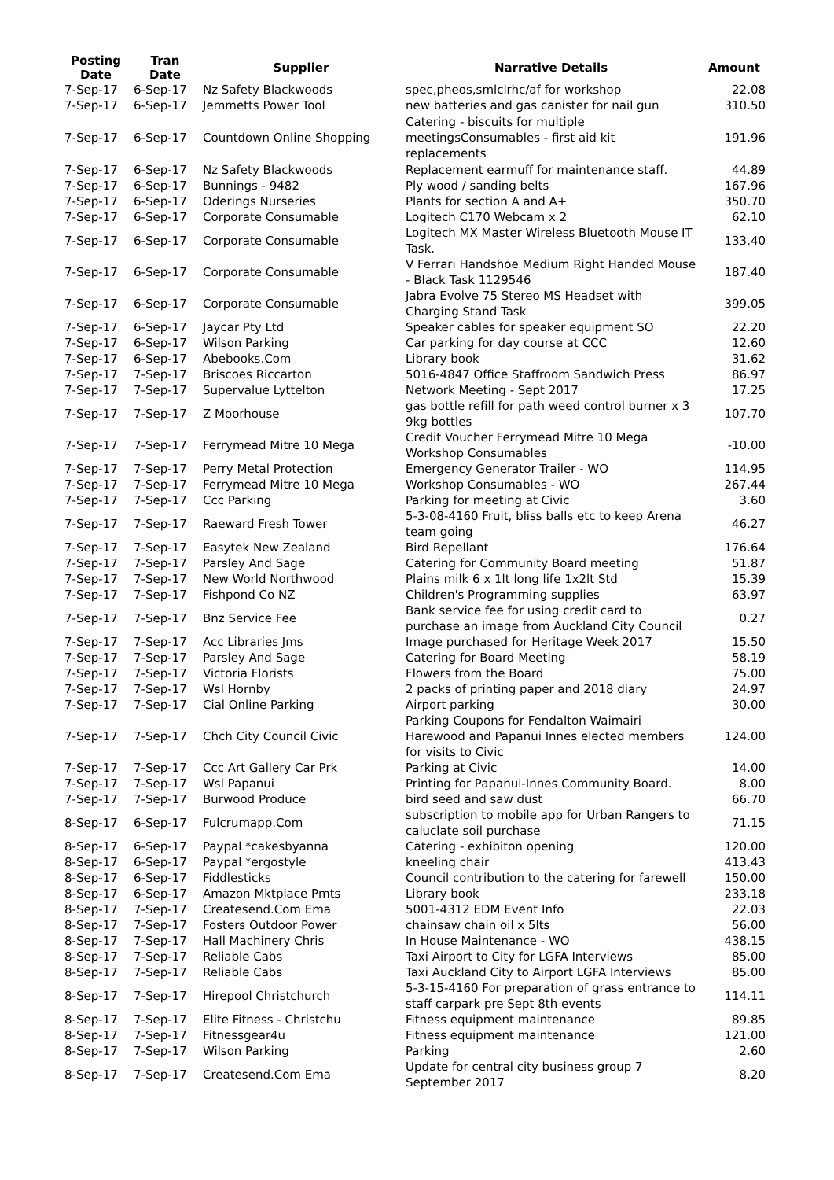| Posting Date | Tran Date | Supplier | Narrative Details | Amount |
| --- | --- | --- | --- | --- |
| 7-Sep-17 | 6-Sep-17 | Nz Safety Blackwoods | spec,pheos,smlclrhc/af for workshop | 22.08 |
| 7-Sep-17 | 6-Sep-17 | Jemmetts Power Tool | new batteries and gas canister for nail gun | 310.50 |
| 7-Sep-17 | 6-Sep-17 | Countdown Online Shopping | Catering - biscuits for multiple meetingsConsumables - first aid kit replacements | 191.96 |
| 7-Sep-17 | 6-Sep-17 | Nz Safety Blackwoods | Replacement earmuff for maintenance staff. | 44.89 |
| 7-Sep-17 | 6-Sep-17 | Bunnings - 9482 | Ply wood / sanding belts | 167.96 |
| 7-Sep-17 | 6-Sep-17 | Oderings Nurseries | Plants for section A and A+ | 350.70 |
| 7-Sep-17 | 6-Sep-17 | Corporate Consumable | Logitech C170 Webcam x 2 | 62.10 |
| 7-Sep-17 | 6-Sep-17 | Corporate Consumable | Logitech MX Master Wireless Bluetooth Mouse IT Task. | 133.40 |
| 7-Sep-17 | 6-Sep-17 | Corporate Consumable | V Ferrari Handshoe Medium Right Handed Mouse - Black Task 1129546 | 187.40 |
| 7-Sep-17 | 6-Sep-17 | Corporate Consumable | Jabra Evolve 75 Stereo MS Headset with Charging Stand Task | 399.05 |
| 7-Sep-17 | 6-Sep-17 | Jaycar Pty Ltd | Speaker cables for speaker equipment SO | 22.20 |
| 7-Sep-17 | 6-Sep-17 | Wilson Parking | Car parking for day course at CCC | 12.60 |
| 7-Sep-17 | 6-Sep-17 | Abebooks.Com | Library book | 31.62 |
| 7-Sep-17 | 7-Sep-17 | Briscoes Riccarton | 5016-4847 Office Staffroom Sandwich Press | 86.97 |
| 7-Sep-17 | 7-Sep-17 | Supervalue Lyttelton | Network Meeting - Sept 2017 | 17.25 |
| 7-Sep-17 | 7-Sep-17 | Z Moorhouse | gas bottle refill for path weed control burner x 3 9kg bottles | 107.70 |
| 7-Sep-17 | 7-Sep-17 | Ferrymead Mitre 10 Mega | Credit Voucher Ferrymead Mitre 10 Mega Workshop Consumables | -10.00 |
| 7-Sep-17 | 7-Sep-17 | Perry Metal Protection | Emergency Generator Trailer - WO | 114.95 |
| 7-Sep-17 | 7-Sep-17 | Ferrymead Mitre 10 Mega | Workshop Consumables - WO | 267.44 |
| 7-Sep-17 | 7-Sep-17 | Ccc Parking | Parking for meeting at Civic | 3.60 |
| 7-Sep-17 | 7-Sep-17 | Raeward Fresh Tower | 5-3-08-4160 Fruit, bliss balls etc to keep Arena team going | 46.27 |
| 7-Sep-17 | 7-Sep-17 | Easytek New Zealand | Bird Repellant | 176.64 |
| 7-Sep-17 | 7-Sep-17 | Parsley And Sage | Catering for Community Board meeting | 51.87 |
| 7-Sep-17 | 7-Sep-17 | New World Northwood | Plains milk 6 x 1lt long life 1x2lt Std | 15.39 |
| 7-Sep-17 | 7-Sep-17 | Fishpond Co NZ | Children's Programming supplies | 63.97 |
| 7-Sep-17 | 7-Sep-17 | Bnz Service Fee | Bank service fee for using credit card to purchase an image from Auckland City Council | 0.27 |
| 7-Sep-17 | 7-Sep-17 | Acc Libraries Jms | Image purchased for Heritage Week 2017 | 15.50 |
| 7-Sep-17 | 7-Sep-17 | Parsley And Sage | Catering for Board Meeting | 58.19 |
| 7-Sep-17 | 7-Sep-17 | Victoria Florists | Flowers from the Board | 75.00 |
| 7-Sep-17 | 7-Sep-17 | Wsl Hornby | 2 packs of printing paper and 2018 diary | 24.97 |
| 7-Sep-17 | 7-Sep-17 | Cial Online Parking | Airport parking | 30.00 |
| 7-Sep-17 | 7-Sep-17 | Chch City Council Civic | Parking Coupons for Fendalton Waimairi Harewood and Papanui Innes elected members for visits to Civic | 124.00 |
| 7-Sep-17 | 7-Sep-17 | Ccc Art Gallery Car Prk | Parking at Civic | 14.00 |
| 7-Sep-17 | 7-Sep-17 | Wsl Papanui | Printing for Papanui-Innes Community Board. | 8.00 |
| 7-Sep-17 | 7-Sep-17 | Burwood Produce | bird seed and saw dust | 66.70 |
| 8-Sep-17 | 6-Sep-17 | Fulcrumapp.Com | subscription to mobile app for Urban Rangers to caluclate soil purchase | 71.15 |
| 8-Sep-17 | 6-Sep-17 | Paypal *cakesbyanna | Catering - exhibiton opening | 120.00 |
| 8-Sep-17 | 6-Sep-17 | Paypal *ergostyle | kneeling chair | 413.43 |
| 8-Sep-17 | 6-Sep-17 | Fiddlesticks | Council contribution to the catering for farewell | 150.00 |
| 8-Sep-17 | 6-Sep-17 | Amazon Mktplace Pmts | Library book | 233.18 |
| 8-Sep-17 | 7-Sep-17 | Createsend.Com Ema | 5001-4312 EDM Event Info | 22.03 |
| 8-Sep-17 | 7-Sep-17 | Fosters Outdoor Power | chainsaw chain oil x 5lts | 56.00 |
| 8-Sep-17 | 7-Sep-17 | Hall Machinery Chris | In House Maintenance - WO | 438.15 |
| 8-Sep-17 | 7-Sep-17 | Reliable Cabs | Taxi Airport to City for LGFA Interviews | 85.00 |
| 8-Sep-17 | 7-Sep-17 | Reliable Cabs | Taxi Auckland City to Airport LGFA Interviews | 85.00 |
| 8-Sep-17 | 7-Sep-17 | Hirepool Christchurch | 5-3-15-4160 For preparation of grass entrance to staff carpark pre Sept 8th events | 114.11 |
| 8-Sep-17 | 7-Sep-17 | Elite Fitness - Christchu | Fitness equipment maintenance | 89.85 |
| 8-Sep-17 | 7-Sep-17 | Fitnessgear4u | Fitness equipment maintenance | 121.00 |
| 8-Sep-17 | 7-Sep-17 | Wilson Parking | Parking | 2.60 |
| 8-Sep-17 | 7-Sep-17 | Createsend.Com Ema | Update for central city business group 7 September 2017 | 8.20 |